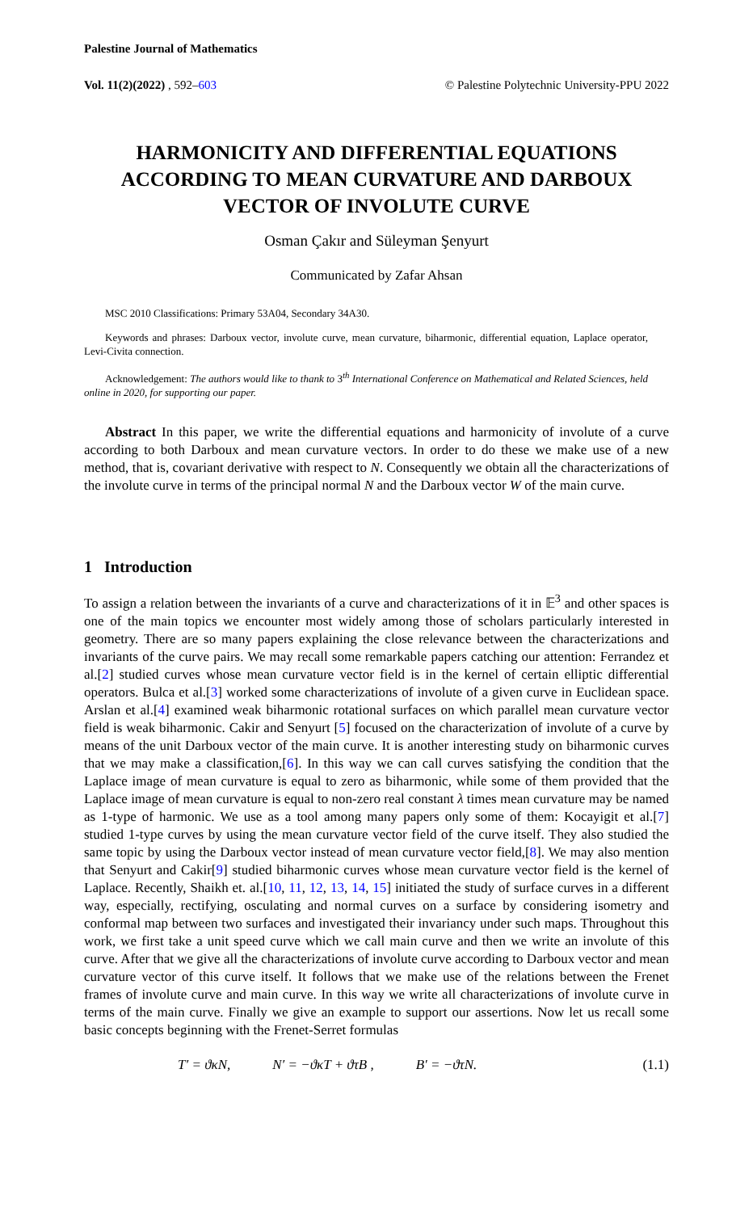Palestine Journal of Mathematics
Vol. 11(2)(2022) , 592–603 © Palestine Polytechnic University-PPU 2022
HARMONICITY AND DIFFERENTIAL EQUATIONS ACCORDING TO MEAN CURVATURE AND DARBOUX VECTOR OF INVOLUTE CURVE
Osman Çakır and Süleyman Şenyurt
Communicated by Zafar Ahsan
MSC 2010 Classifications: Primary 53A04, Secondary 34A30.
Keywords and phrases: Darboux vector, involute curve, mean curvature, biharmonic, differential equation, Laplace operator, Levi-Civita connection.
Acknowledgement: The authors would like to thank to 3<sup>th</sup> International Conference on Mathematical and Related Sciences, held online in 2020, for supporting our paper.
Abstract In this paper, we write the differential equations and harmonicity of involute of a curve according to both Darboux and mean curvature vectors. In order to do these we make use of a new method, that is, covariant derivative with respect to N. Consequently we obtain all the characterizations of the involute curve in terms of the principal normal N and the Darboux vector W of the main curve.
1 Introduction
To assign a relation between the invariants of a curve and characterizations of it in 𝔼<sup>3</sup> and other spaces is one of the main topics we encounter most widely among those of scholars particularly interested in geometry. There are so many papers explaining the close relevance between the characterizations and invariants of the curve pairs. We may recall some remarkable papers catching our attention: Ferrandez et al.[2] studied curves whose mean curvature vector field is in the kernel of certain elliptic differential operators. Bulca et al.[3] worked some characterizations of involute of a given curve in Euclidean space. Arslan et al.[4] examined weak biharmonic rotational surfaces on which parallel mean curvature vector field is weak biharmonic. Cakir and Senyurt [5] focused on the characterization of involute of a curve by means of the unit Darboux vector of the main curve. It is another interesting study on biharmonic curves that we may make a classification,[6]. In this way we can call curves satisfying the condition that the Laplace image of mean curvature is equal to zero as biharmonic, while some of them provided that the Laplace image of mean curvature is equal to non-zero real constant λ times mean curvature may be named as 1-type of harmonic. We use as a tool among many papers only some of them: Kocayigit et al.[7] studied 1-type curves by using the mean curvature vector field of the curve itself. They also studied the same topic by using the Darboux vector instead of mean curvature vector field,[8]. We may also mention that Senyurt and Cakir[9] studied biharmonic curves whose mean curvature vector field is the kernel of Laplace. Recently, Shaikh et. al.[10, 11, 12, 13, 14, 15] initiated the study of surface curves in a different way, especially, rectifying, osculating and normal curves on a surface by considering isometry and conformal map between two surfaces and investigated their invariancy under such maps. Throughout this work, we first take a unit speed curve which we call main curve and then we write an involute of this curve. After that we give all the characterizations of involute curve according to Darboux vector and mean curvature vector of this curve itself. It follows that we make use of the relations between the Frenet frames of involute curve and main curve. In this way we write all characterizations of involute curve in terms of the main curve. Finally we give an example to support our assertions. Now let us recall some basic concepts beginning with the Frenet-Serret formulas
T′ = ϑκN, N′ = −ϑκT + ϑτB , B′ = −ϑτN. (1.1)